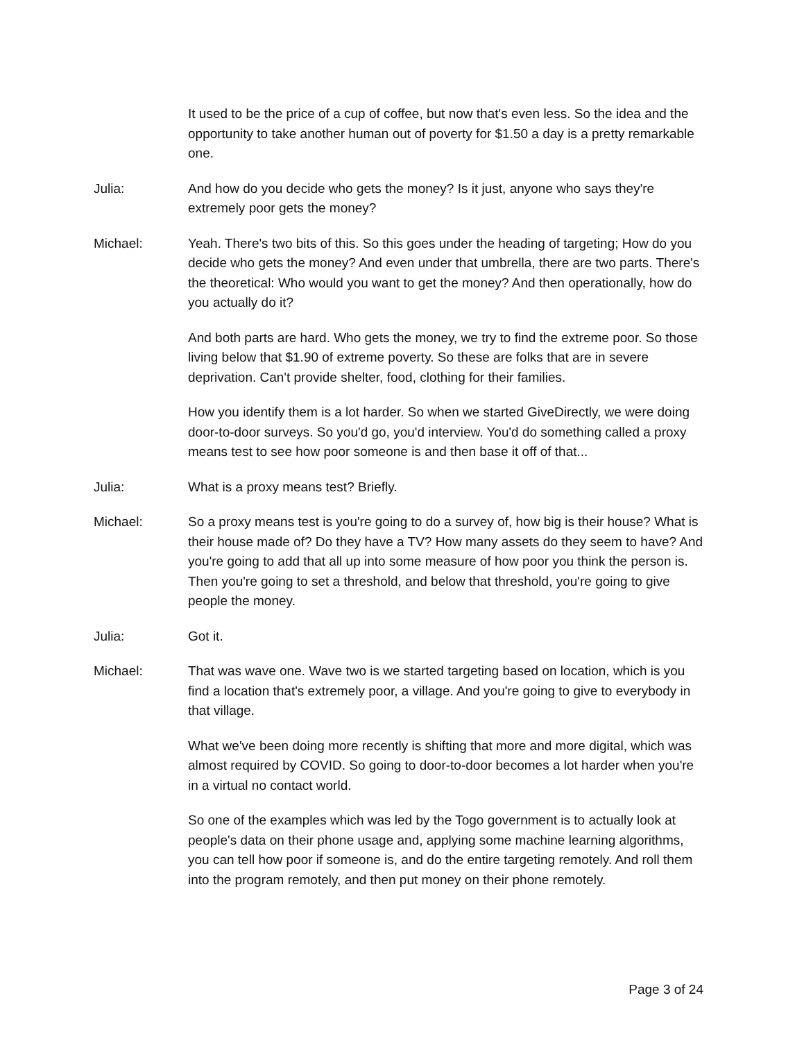It used to be the price of a cup of coffee, but now that's even less. So the idea and the opportunity to take another human out of poverty for $1.50 a day is a pretty remarkable one.
Julia: And how do you decide who gets the money? Is it just, anyone who says they're extremely poor gets the money?
Michael: Yeah. There's two bits of this. So this goes under the heading of targeting; How do you decide who gets the money? And even under that umbrella, there are two parts. There's the theoretical: Who would you want to get the money? And then operationally, how do you actually do it?
And both parts are hard. Who gets the money, we try to find the extreme poor. So those living below that $1.90 of extreme poverty. So these are folks that are in severe deprivation. Can't provide shelter, food, clothing for their families.
How you identify them is a lot harder. So when we started GiveDirectly, we were doing door-to-door surveys. So you'd go, you'd interview. You'd do something called a proxy means test to see how poor someone is and then base it off of that...
Julia: What is a proxy means test? Briefly.
Michael: So a proxy means test is you're going to do a survey of, how big is their house? What is their house made of? Do they have a TV? How many assets do they seem to have? And you're going to add that all up into some measure of how poor you think the person is. Then you're going to set a threshold, and below that threshold, you're going to give people the money.
Julia: Got it.
Michael: That was wave one. Wave two is we started targeting based on location, which is you find a location that's extremely poor, a village. And you're going to give to everybody in that village.
What we've been doing more recently is shifting that more and more digital, which was almost required by COVID. So going to door-to-door becomes a lot harder when you're in a virtual no contact world.
So one of the examples which was led by the Togo government is to actually look at people's data on their phone usage and, applying some machine learning algorithms, you can tell how poor if someone is, and do the entire targeting remotely. And roll them into the program remotely, and then put money on their phone remotely.
Page 3 of 24